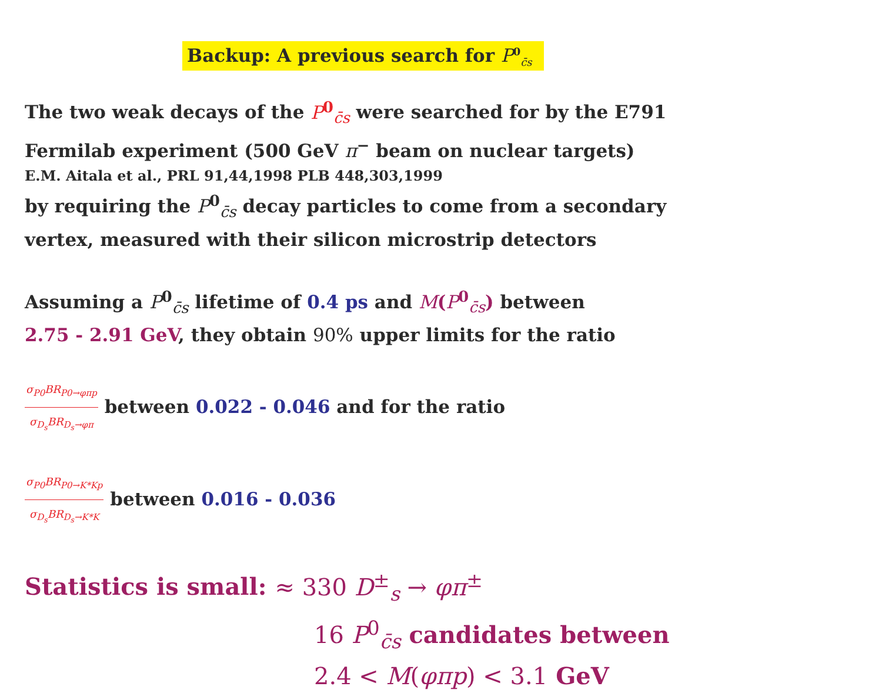Backup: A previous search for P<sup>0</sup><sub>c̄s</sub>
The two weak decays of the P<sup>0</sup><sub>c̄s</sub> were searched for by the E791
Fermilab experiment (500 GeV π<sup>−</sup> beam on nuclear targets)
E.M. Aitala et al., PRL 91,44,1998 PLB 448,303,1999
by requiring the P<sup>0</sup><sub>c̄s</sub> decay particles to come from a secondary
vertex, measured with their silicon microstrip detectors
Assuming a P<sup>0</sup><sub>c̄s</sub> lifetime of 0.4 ps and M(P<sup>0</sup><sub>c̄s</sub>) between
2.75 - 2.91 GeV, they obtain 90% upper limits for the ratio
σ<sub>P0</sub>BR<sub>P0→φπp</sub> σ<sub>D<sub>s</sub></sub>BR<sub>D<sub>s</sub>→φπ</sub> between 0.022 - 0.046 and for the ratio
σ<sub>P0</sub>BR<sub>P0→K*Kp</sub> σ<sub>D<sub>s</sub></sub>BR<sub>D<sub>s</sub>→K*K</sub> between 0.016 - 0.036
Statistics is small: ≈ 330 D<sup>±</sup><sub>s</sub> → φπ<sup>±</sup>
16 P<sup>0</sup><sub>c̄s</sub> candidates between
2.4 < M(φπp) < 3.1 GeV